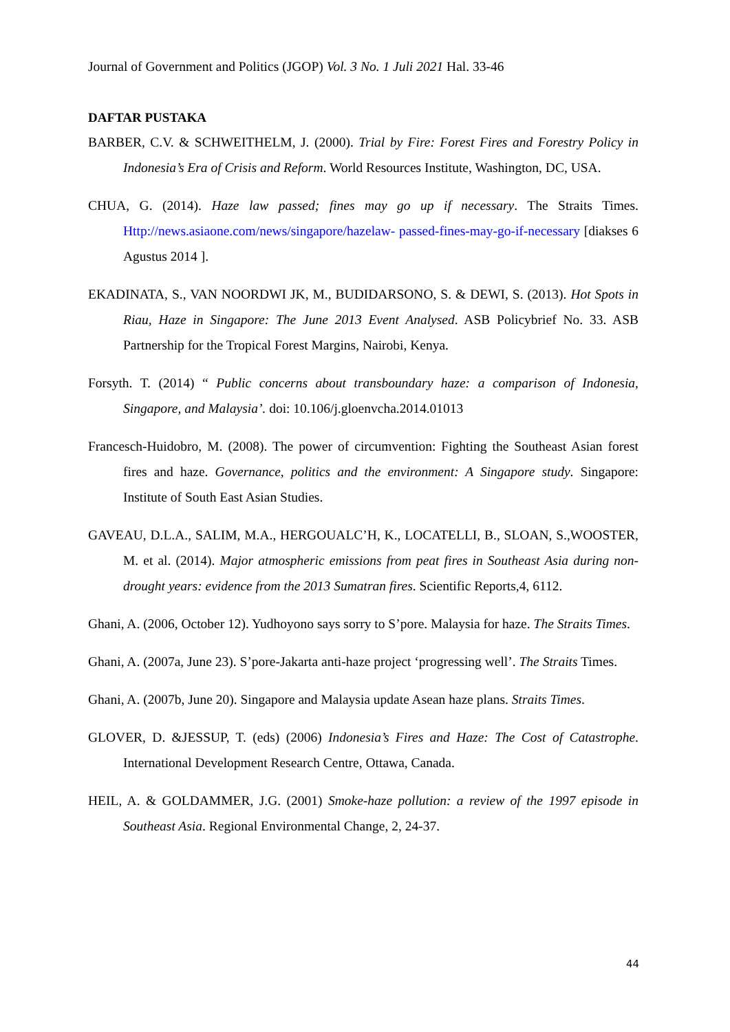Journal of Government and Politics (JGOP) Vol. 3 No. 1 Juli 2021 Hal. 33-46
DAFTAR PUSTAKA
BARBER, C.V. & SCHWEITHELM, J. (2000). Trial by Fire: Forest Fires and Forestry Policy in Indonesia’s Era of Crisis and Reform. World Resources Institute, Washington, DC, USA.
CHUA, G. (2014). Haze law passed; fines may go up if necessary. The Straits Times. Http://news.asiaone.com/news/singapore/hazelaw- passed-fines-may-go-if-necessary [diakses 6 Agustus 2014 ].
EKADINATA, S., VAN NOORDWI JK, M., BUDIDARSONO, S. & DEWI, S. (2013). Hot Spots in Riau, Haze in Singapore: The June 2013 Event Analysed. ASB Policybrief No. 33. ASB Partnership for the Tropical Forest Margins, Nairobi, Kenya.
Forsyth. T. (2014) “ Public concerns about transboundary haze: a comparison of Indonesia, Singapore, and Malaysia’. doi: 10.106/j.gloenvcha.2014.01013
Francesch-Huidobro, M. (2008). The power of circumvention: Fighting the Southeast Asian forest fires and haze. Governance, politics and the environment: A Singapore study. Singapore: Institute of South East Asian Studies.
GAVEAU, D.L.A., SALIM, M.A., HERGOUALC’H, K., LOCATELLI, B., SLOAN, S.,WOOSTER, M. et al. (2014). Major atmospheric emissions from peat fires in Southeast Asia during non-drought years: evidence from the 2013 Sumatran fires. Scientific Reports,4, 6112.
Ghani, A. (2006, October 12). Yudhoyono says sorry to S’pore. Malaysia for haze. The Straits Times.
Ghani, A. (2007a, June 23). S’pore-Jakarta anti-haze project ‘progressing well’. The Straits Times.
Ghani, A. (2007b, June 20). Singapore and Malaysia update Asean haze plans. Straits Times.
GLOVER, D. &JESSUP, T. (eds) (2006) Indonesia’s Fires and Haze: The Cost of Catastrophe. International Development Research Centre, Ottawa, Canada.
HEIL, A. & GOLDAMMER, J.G. (2001) Smoke-haze pollution: a review of the 1997 episode in Southeast Asia. Regional Environmental Change, 2, 24-37.
44